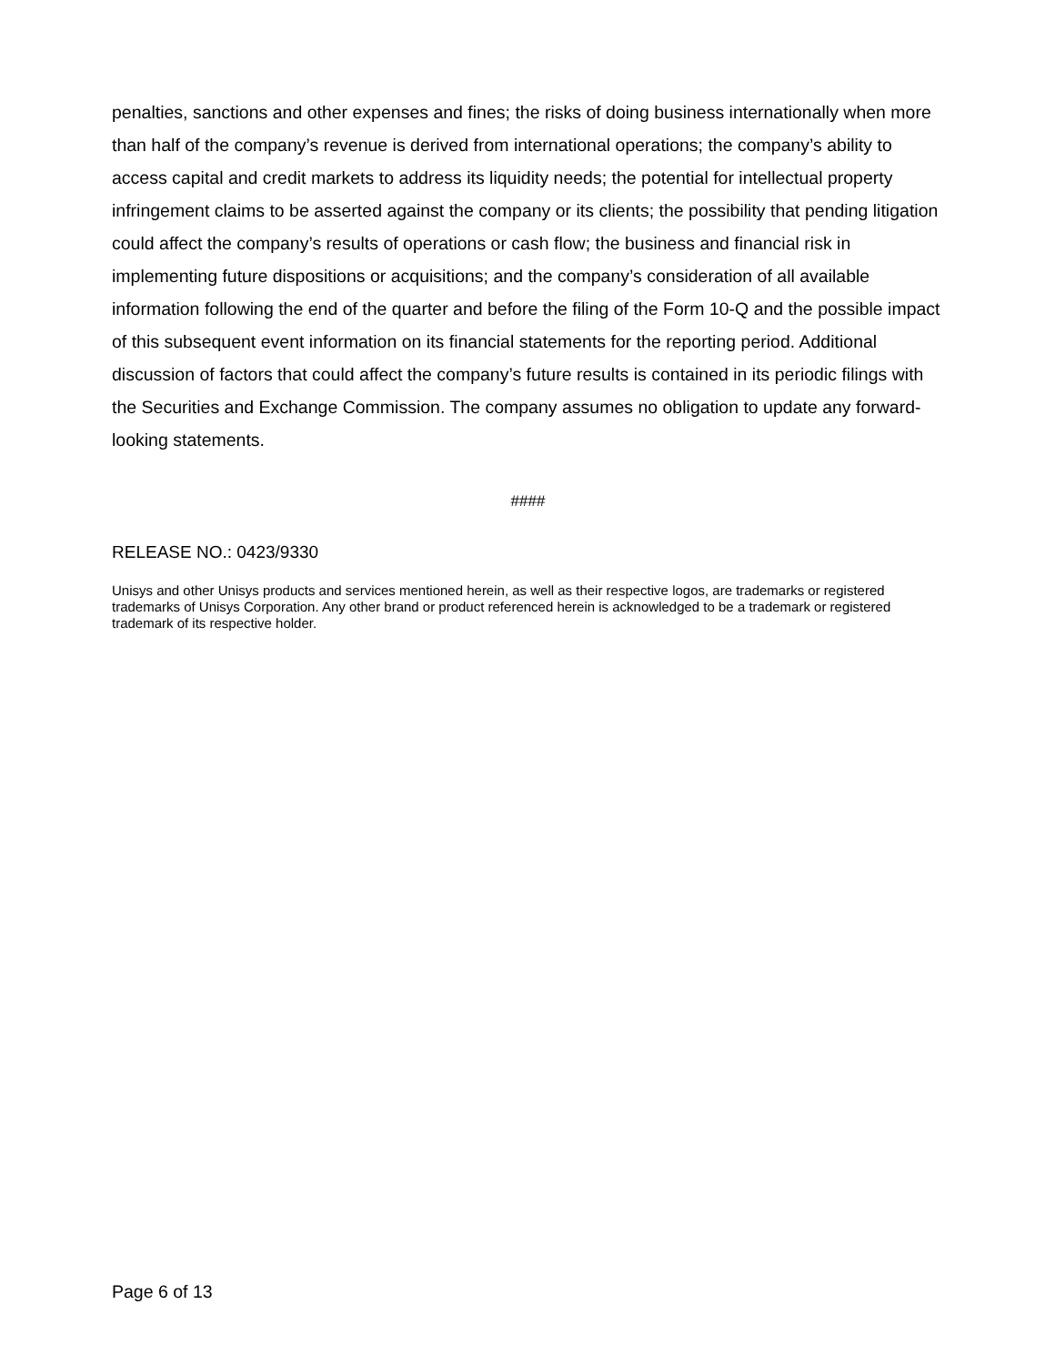penalties, sanctions and other expenses and fines; the risks of doing business internationally when more than half of the company’s revenue is derived from international operations; the company’s ability to access capital and credit markets to address its liquidity needs; the potential for intellectual property infringement claims to be asserted against the company or its clients; the possibility that pending litigation could affect the company’s results of operations or cash flow; the business and financial risk in implementing future dispositions or acquisitions; and the company’s consideration of all available information following the end of the quarter and before the filing of the Form 10-Q and the possible impact of this subsequent event information on its financial statements for the reporting period. Additional discussion of factors that could affect the company’s future results is contained in its periodic filings with the Securities and Exchange Commission. The company assumes no obligation to update any forward-looking statements.
####
RELEASE NO.: 0423/9330
Unisys and other Unisys products and services mentioned herein, as well as their respective logos, are trademarks or registered trademarks of Unisys Corporation. Any other brand or product referenced herein is acknowledged to be a trademark or registered trademark of its respective holder.
Page 6 of 13